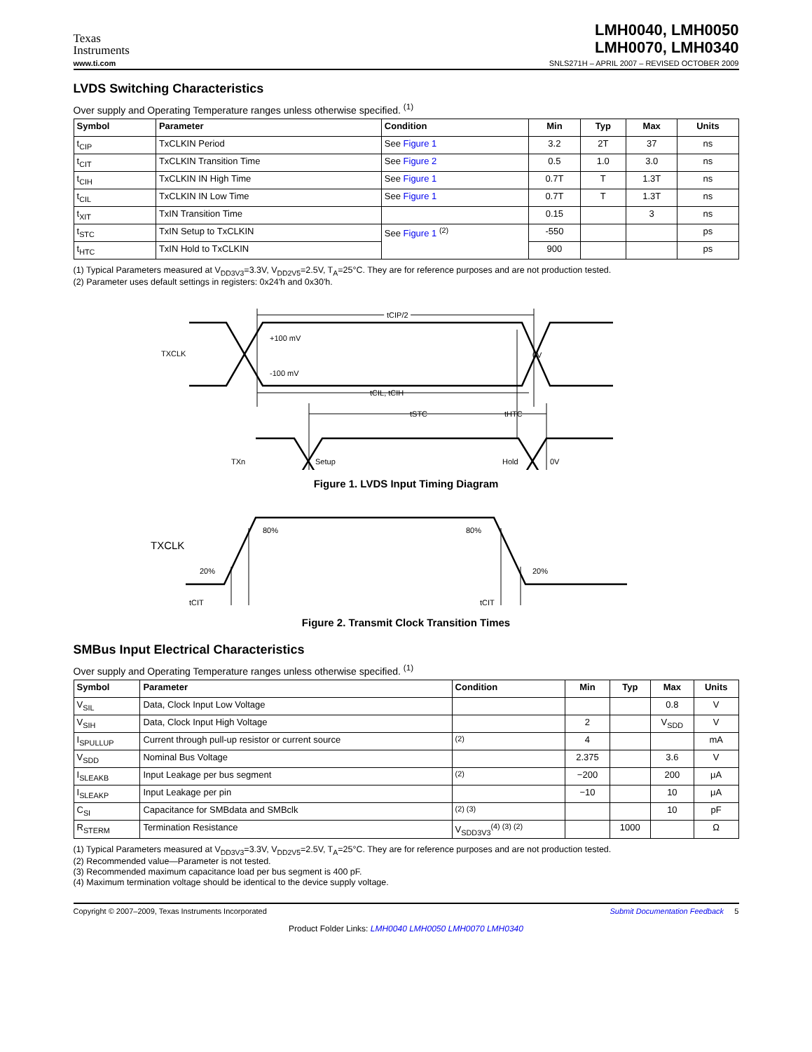Texas
Instruments
LMH0040, LMH0050
LMH0070, LMH0340
www.ti.com SNLS271H – APRIL 2007 – REVISED OCTOBER 2009
LVDS Switching Characteristics
Over supply and Operating Temperature ranges unless otherwise specified. <sup>(1)</sup>
| Symbol | Parameter | Condition | Min | Typ | Max | Units |
| --- | --- | --- | --- | --- | --- | --- |
| t<sub>CIP</sub> | TxCLKIN Period | See Figure 1 | 3.2 | 2T | 37 | ns |
| t<sub>CIT</sub> | TxCLKIN Transition Time | See Figure 2 | 0.5 | 1.0 | 3.0 | ns |
| t<sub>CIH</sub> | TxCLKIN IN High Time | See Figure 1 | 0.7T | T | 1.3T | ns |
| t<sub>CIL</sub> | TxCLKIN IN Low Time | See Figure 1 | 0.7T | T | 1.3T | ns |
| t<sub>XIT</sub> | TxIN Transition Time | | 0.15 | | 3 | ns |
| t<sub>STC</sub> | TxIN Setup to TxCLKIN | See Figure 1 <sup>(2)</sup> | -550 | | | ps |
| t<sub>HTC</sub> | TxIN Hold to TxCLKIN | | 900 | | | ps |
(1) Typical Parameters measured at V<sub>DD3V3</sub>=3.3V, V<sub>DD2V5</sub>=2.5V, T<sub>A</sub>=25°C. They are for reference purposes and are not production tested.
(2) Parameter uses default settings in registers: 0x24'h and 0x30'h.
TXCLK
tCIP/2
tCIP/2
+100 mV
-100 mV
0V
tCIL, tCIH
tSTC
tHTC
TXn
Setup
Hold
0V
Figure 1. LVDS Input Timing Diagram
TXCLK
20%
80%
80%
20%
tCIT
tCIT
Figure 2. Transmit Clock Transition Times
SMBus Input Electrical Characteristics
Over supply and Operating Temperature ranges unless otherwise specified. <sup>(1)</sup>
| Symbol | Parameter | Condition | Min | Typ | Max | Units |
| --- | --- | --- | --- | --- | --- | --- |
| V<sub>SIL</sub> | Data, Clock Input Low Voltage | | | | 0.8 | V |
| V<sub>SIH</sub> | Data, Clock Input High Voltage | | 2 | | V<sub>SDD</sub> | V |
| I<sub>SPULLUP</sub> | Current through pull-up resistor or current source | <sup>(2)</sup> | 4 | | | mA |
| V<sub>SDD</sub> | Nominal Bus Voltage | | 2.375 | | 3.6 | V |
| I<sub>SLEAKB</sub> | Input Leakage per bus segment | <sup>(2)</sup> | −200 | | 200 | μA |
| I<sub>SLEAKP</sub> | Input Leakage per pin | | −10 | | 10 | μA |
| C<sub>SI</sub> | Capacitance for SMBdata and SMBclk | <sup>(2) (3)</sup> | | | 10 | pF |
| R<sub>STERM</sub> | Termination Resistance | V<sub>SDD3V3</sub><sup>(4) (3) (2)</sup> | | 1000 | | Ω |
(1) Typical Parameters measured at V<sub>DD3V3</sub>=3.3V, V<sub>DD2V5</sub>=2.5V, T<sub>A</sub>=25°C. They are for reference purposes and are not production tested.
(2) Recommended value—Parameter is not tested.
(3) Recommended maximum capacitance load per bus segment is 400 pF.
(4) Maximum termination voltage should be identical to the device supply voltage.
Copyright © 2007–2009, Texas Instruments Incorporated Submit Documentation Feedback 5
Product Folder Links: LMH0040 LMH0050 LMH0070 LMH0340